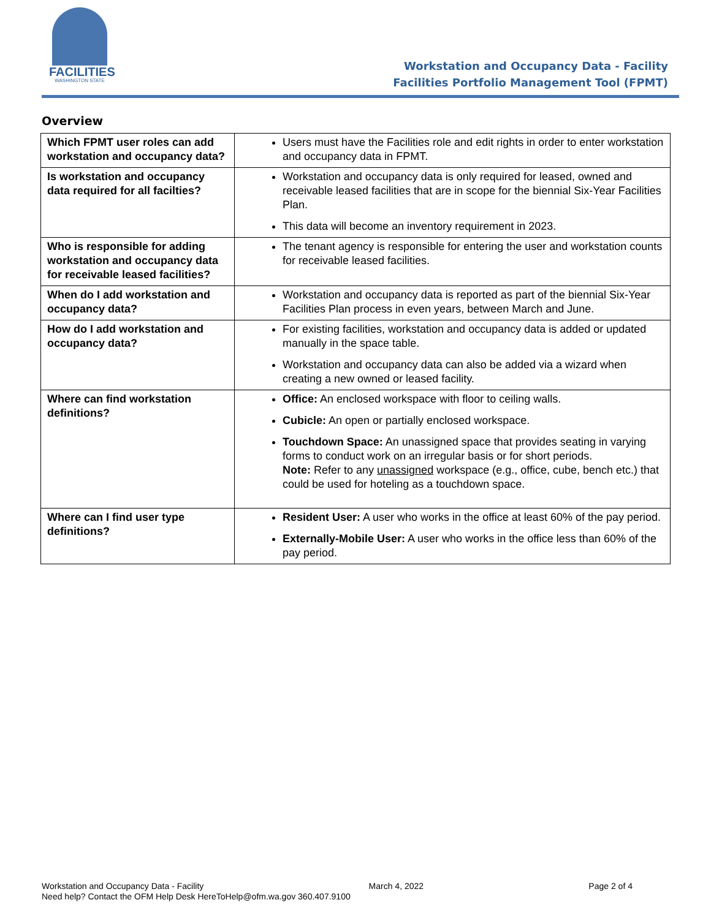FACILITIES
WASHINGTON STATE
Workstation and Occupancy Data - Facility
Facilities Portfolio Management Tool (FPMT)
Overview
| Which FPMT user roles can add workstation and occupancy data? | Users must have the Facilities role and edit rights in order to enter workstation and occupancy data in FPMT. |
| Is workstation and occupancy data required for all facilties? | Workstation and occupancy data is only required for leased, owned and receivable leased facilities that are in scope for the biennial Six-Year Facilities Plan. This data will become an inventory requirement in 2023. |
| Who is responsible for adding workstation and occupancy data for receivable leased facilities? | The tenant agency is responsible for entering the user and workstation counts for receivable leased facilities. |
| When do I add workstation and occupancy data? | Workstation and occupancy data is reported as part of the biennial Six-Year Facilities Plan process in even years, between March and June. |
| How do I add workstation and occupancy data? | For existing facilities, workstation and occupancy data is added or updated manually in the space table. Workstation and occupancy data can also be added via a wizard when creating a new owned or leased facility. |
| Where can find workstation definitions? | Office: An enclosed workspace with floor to ceiling walls. Cubicle: An open or partially enclosed workspace. Touchdown Space: An unassigned space that provides seating in varying forms to conduct work on an irregular basis or for short periods. Note: Refer to any unassigned workspace (e.g., office, cube, bench etc.) that could be used for hoteling as a touchdown space. |
| Where can I find user type definitions? | Resident User: A user who works in the office at least 60% of the pay period. Externally-Mobile User: A user who works in the office less than 60% of the pay period. |
Workstation and Occupancy Data - Facility March 4, 2022 Page 2 of 4
Need help? Contact the OFM Help Desk HereToHelp@ofm.wa.gov 360.407.9100